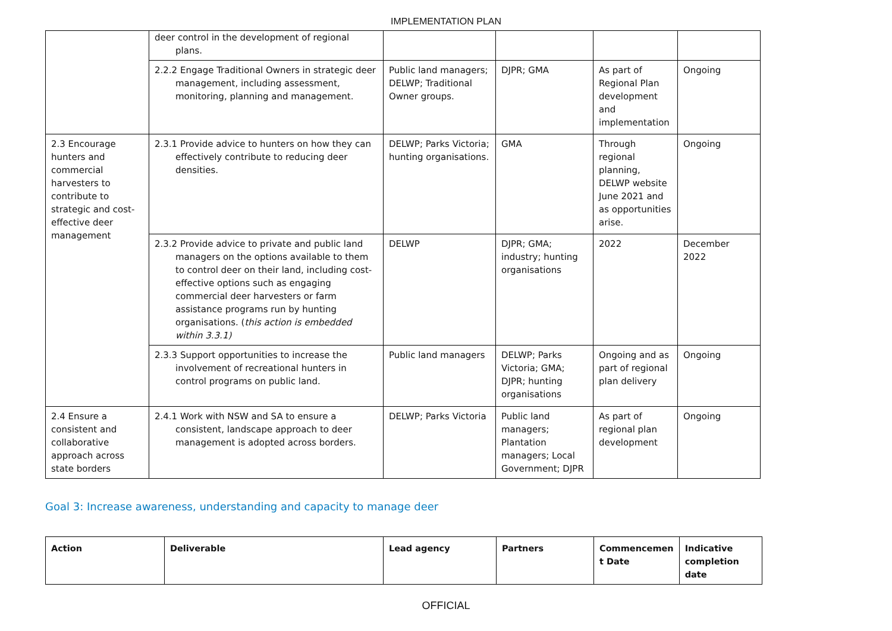IMPLEMENTATION PLAN
| | deer control in the development of regional plans. | | | | |
| | 2.2.2 Engage Traditional Owners in strategic deer management, including assessment, monitoring, planning and management. | Public land managers; DELWP; Traditional Owner groups. | DJPR; GMA | As part of Regional Plan development and implementation | Ongoing |
| 2.3 Encourage hunters and commercial harvesters to contribute to strategic and cost-effective deer management | 2.3.1 Provide advice to hunters on how they can effectively contribute to reducing deer densities. | DELWP; Parks Victoria; hunting organisations. | GMA | Through regional planning, DELWP website June 2021 and as opportunities arise. | Ongoing |
| | 2.3.2 Provide advice to private and public land managers on the options available to them to control deer on their land, including cost-effective options such as engaging commercial deer harvesters or farm assistance programs run by hunting organisations. ( this action is embedded within 3.3.1) | DELWP | DJPR; GMA; industry; hunting organisations | 2022 | December 2022 |
| | 2.3.3 Support opportunities to increase the involvement of recreational hunters in control programs on public land. | Public land managers | DELWP; Parks Victoria; GMA; DJPR; hunting organisations | Ongoing and as part of regional plan delivery | Ongoing |
| 2.4 Ensure a consistent and collaborative approach across state borders | 2.4.1 Work with NSW and SA to ensure a consistent, landscape approach to deer management is adopted across borders. | DELWP; Parks Victoria | Public land managers; Plantation managers; Local Government; DJPR | As part of regional plan development | Ongoing |
Goal 3: Increase awareness, understanding and capacity to manage deer
| Action | Deliverable | Lead agency | Partners | Commencemen t Date | Indicative completion date |
| --- | --- | --- | --- | --- | --- |
OFFICIAL